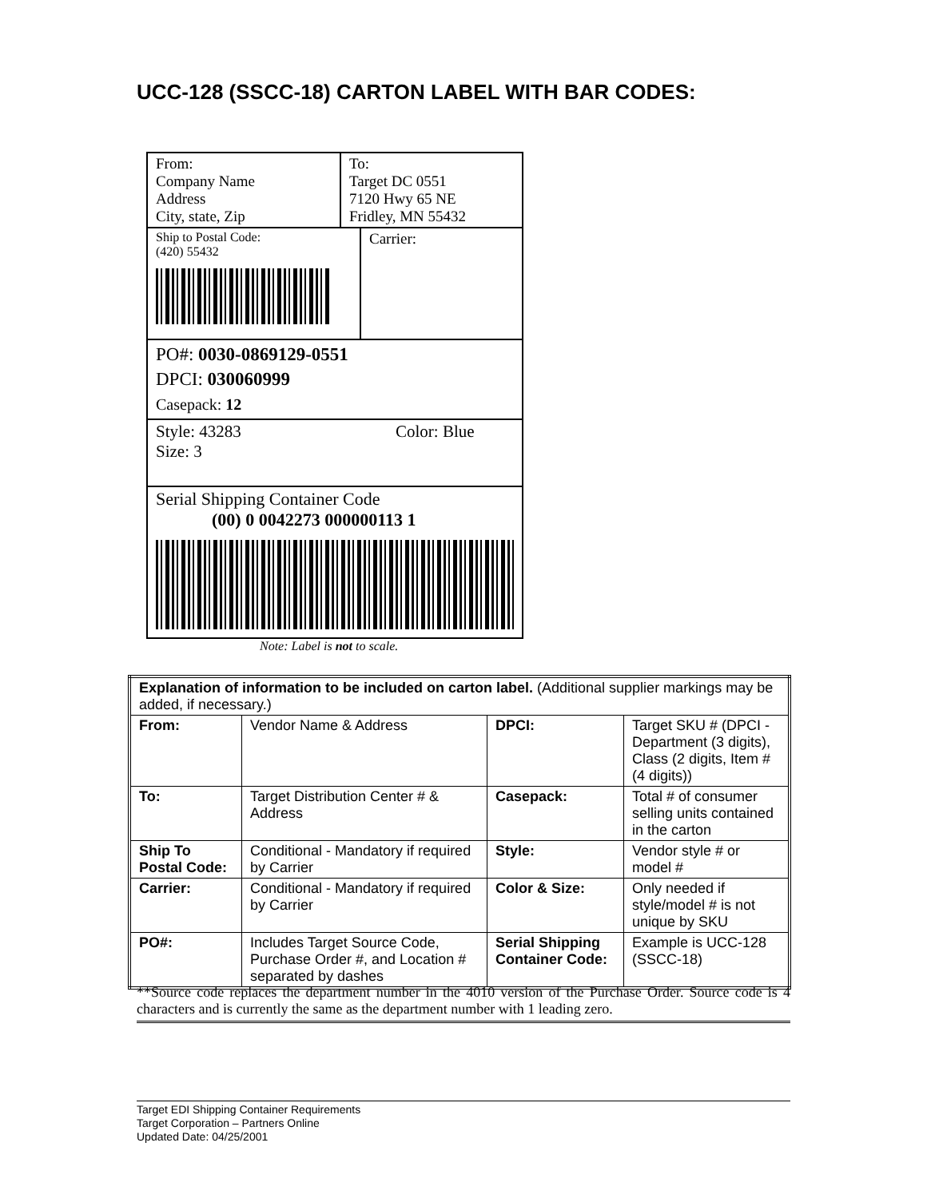UCC-128 (SSCC-18) CARTON LABEL WITH BAR CODES:
From:
Company Name
Address
City, state, Zip
To:
Target DC 0551
7120 Hwy 65 NE
Fridley, MN 55432
Ship to Postal Code:
(420) 55432
Carrier:
PO#: 0030-0869129-0551
DPCI: 030060999
Casepack: 12
Style: 43283
Size: 3
Color: Blue
Serial Shipping Container Code
(00) 0 0042273 000000113 1
Note: Label is not to scale.
| Explanation of information to be included on carton label. (Additional supplier markings may be added, if necessary.) | | | |
| From: | Vendor Name & Address | DPCI: | Target SKU # (DPCI - Department (3 digits), Class (2 digits, Item # (4 digits)) |
| To: | Target Distribution Center # & Address | Casepack: | Total # of consumer selling units contained in the carton |
| Ship To Postal Code: | Conditional - Mandatory if required by Carrier | Style: | Vendor style # or model # |
| Carrier: | Conditional - Mandatory if required by Carrier | Color & Size: | Only needed if style/model # is not unique by SKU |
| PO#: | Includes Target Source Code, Purchase Order #, and Location # separated by dashes | Serial Shipping Container Code: | Example is UCC-128 (SSCC-18) |
**Source code replaces the department number in the 4010 version of the Purchase Order. Source code is 4 characters and is currently the same as the department number with 1 leading zero.
Target EDI Shipping Container Requirements
Target Corporation – Partners Online
Updated Date: 04/25/2001